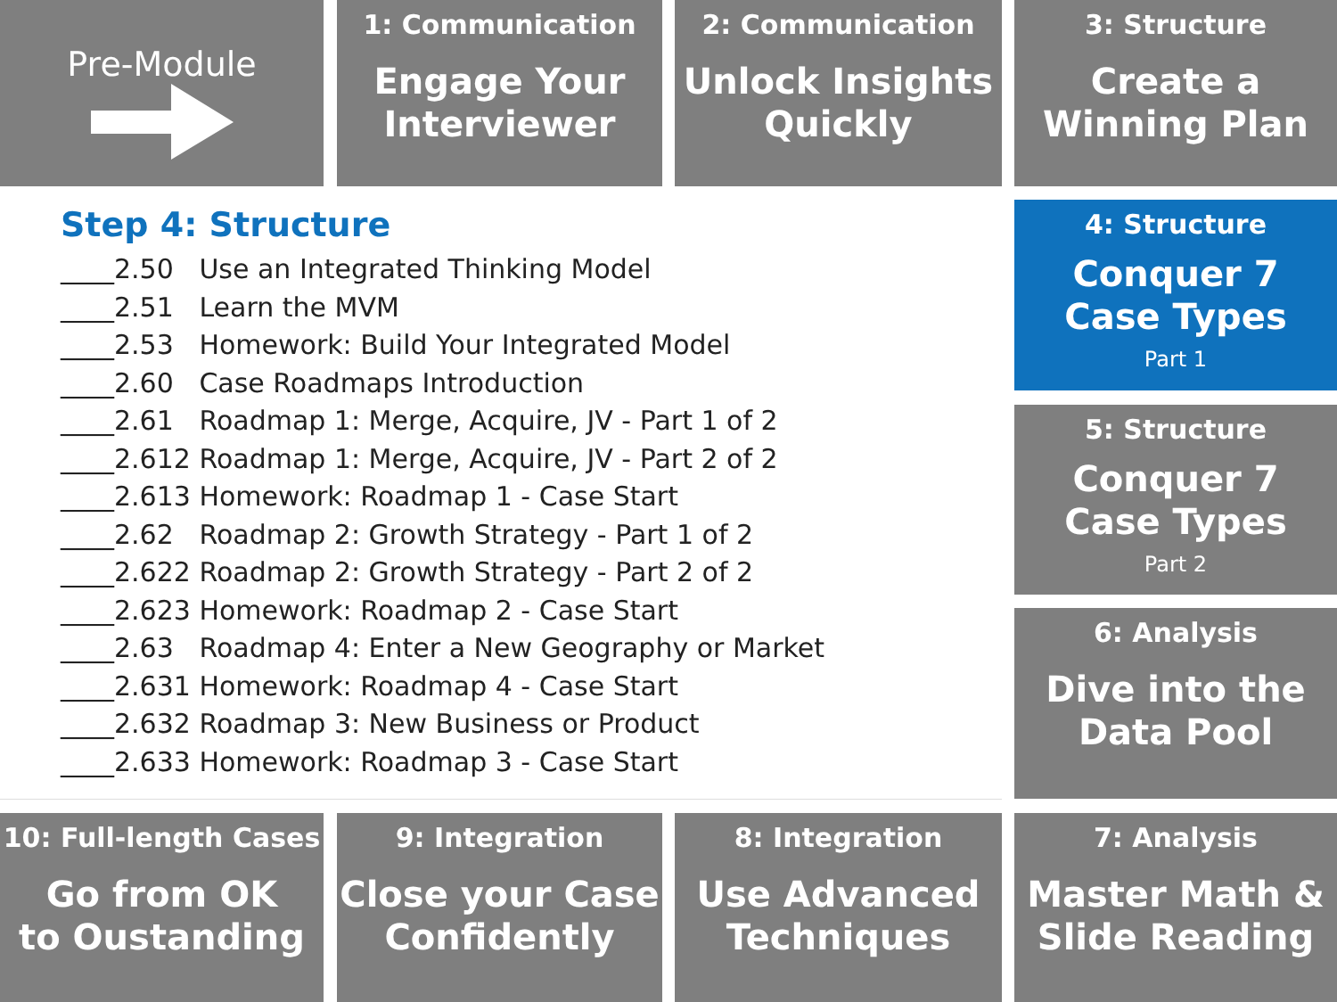Pre-Module
1: Communication
Engage Your
Interviewer
2: Communication
Unlock Insights
Quickly
3: Structure
Create a
Winning Plan
Step 4: Structure
____2.50 Use an Integrated Thinking Model
____2.51 Learn the MVM
____2.53 Homework: Build Your Integrated Model
____2.60 Case Roadmaps Introduction
____2.61 Roadmap 1: Merge, Acquire, JV - Part 1 of 2
____2.612 Roadmap 1: Merge, Acquire, JV - Part 2 of 2
____2.613 Homework: Roadmap 1 - Case Start
____2.62 Roadmap 2: Growth Strategy - Part 1 of 2
____2.622 Roadmap 2: Growth Strategy - Part 2 of 2
____2.623 Homework: Roadmap 2 - Case Start
____2.63 Roadmap 4: Enter a New Geography or Market
____2.631 Homework: Roadmap 4 - Case Start
____2.632 Roadmap 3: New Business or Product
____2.633 Homework: Roadmap 3 - Case Start
4: Structure
Conquer 7
Case Types
Part 1
5: Structure
Conquer 7
Case Types
Part 2
6: Analysis
Dive into the
Data Pool
10: Full-length Cases
Go from OK
to Oustanding
9: Integration
Close your Case
Confidently
8: Integration
Use Advanced
Techniques
7: Analysis
Master Math &
Slide Reading